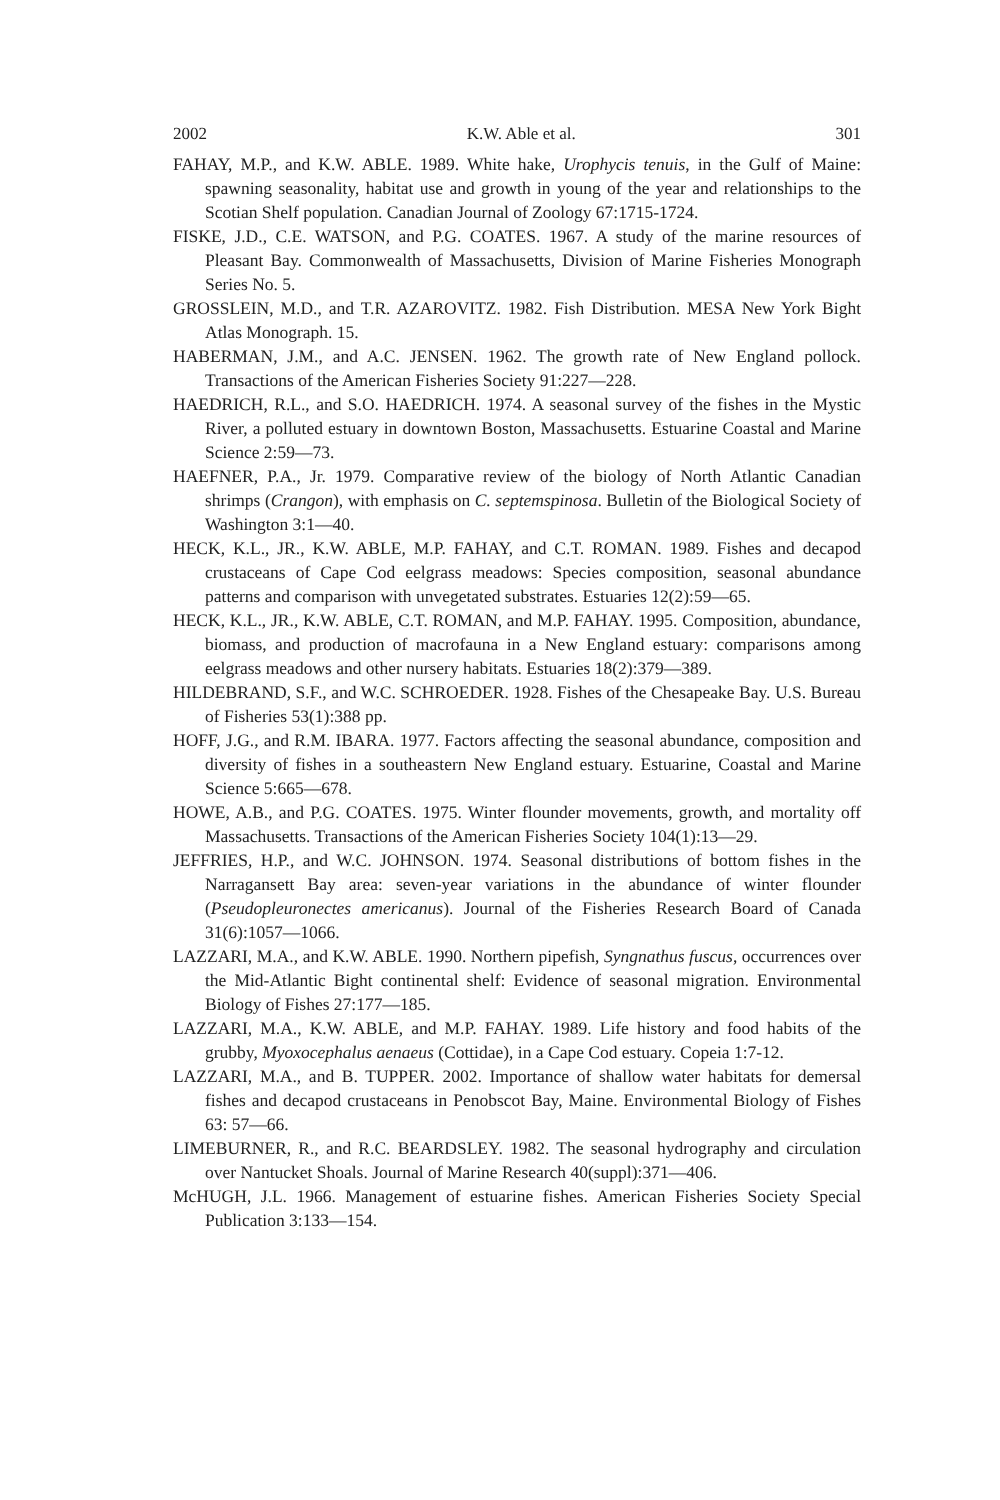2002 K.W. Able et al. 301
FAHAY, M.P., and K.W. ABLE. 1989. White hake, Urophycis tenuis, in the Gulf of Maine: spawning seasonality, habitat use and growth in young of the year and relationships to the Scotian Shelf population. Canadian Journal of Zoology 67:1715-1724.
FISKE, J.D., C.E. WATSON, and P.G. COATES. 1967. A study of the marine resources of Pleasant Bay. Commonwealth of Massachusetts, Division of Marine Fisheries Monograph Series No. 5.
GROSSLEIN, M.D., and T.R. AZAROVITZ. 1982. Fish Distribution. MESA New York Bight Atlas Monograph. 15.
HABERMAN, J.M., and A.C. JENSEN. 1962. The growth rate of New England pollock. Transactions of the American Fisheries Society 91:227—228.
HAEDRICH, R.L., and S.O. HAEDRICH. 1974. A seasonal survey of the fishes in the Mystic River, a polluted estuary in downtown Boston, Massachusetts. Estuarine Coastal and Marine Science 2:59—73.
HAEFNER, P.A., Jr. 1979. Comparative review of the biology of North Atlantic Canadian shrimps (Crangon), with emphasis on C. septemspinosa. Bulletin of the Biological Society of Washington 3:1—40.
HECK, K.L., JR., K.W. ABLE, M.P. FAHAY, and C.T. ROMAN. 1989. Fishes and decapod crustaceans of Cape Cod eelgrass meadows: Species composition, seasonal abundance patterns and comparison with unvegetated substrates. Estuaries 12(2):59—65.
HECK, K.L., JR., K.W. ABLE, C.T. ROMAN, and M.P. FAHAY. 1995. Composition, abundance, biomass, and production of macrofauna in a New England estuary: comparisons among eelgrass meadows and other nursery habitats. Estuaries 18(2):379—389.
HILDEBRAND, S.F., and W.C. SCHROEDER. 1928. Fishes of the Chesapeake Bay. U.S. Bureau of Fisheries 53(1):388 pp.
HOFF, J.G., and R.M. IBARA. 1977. Factors affecting the seasonal abundance, composition and diversity of fishes in a southeastern New England estuary. Estuarine, Coastal and Marine Science 5:665—678.
HOWE, A.B., and P.G. COATES. 1975. Winter flounder movements, growth, and mortality off Massachusetts. Transactions of the American Fisheries Society 104(1):13—29.
JEFFRIES, H.P., and W.C. JOHNSON. 1974. Seasonal distributions of bottom fishes in the Narragansett Bay area: seven-year variations in the abundance of winter flounder (Pseudopleuronectes americanus). Journal of the Fisheries Research Board of Canada 31(6):1057—1066.
LAZZARI, M.A., and K.W. ABLE. 1990. Northern pipefish, Syngnathus fuscus, occurrences over the Mid-Atlantic Bight continental shelf: Evidence of seasonal migration. Environmental Biology of Fishes 27:177—185.
LAZZARI, M.A., K.W. ABLE, and M.P. FAHAY. 1989. Life history and food habits of the grubby, Myoxocephalus aenaeus (Cottidae), in a Cape Cod estuary. Copeia 1:7-12.
LAZZARI, M.A., and B. TUPPER. 2002. Importance of shallow water habitats for demersal fishes and decapod crustaceans in Penobscot Bay, Maine. Environmental Biology of Fishes 63: 57—66.
LIMEBURNER, R., and R.C. BEARDSLEY. 1982. The seasonal hydrography and circulation over Nantucket Shoals. Journal of Marine Research 40(suppl):371—406.
McHUGH, J.L. 1966. Management of estuarine fishes. American Fisheries Society Special Publication 3:133—154.